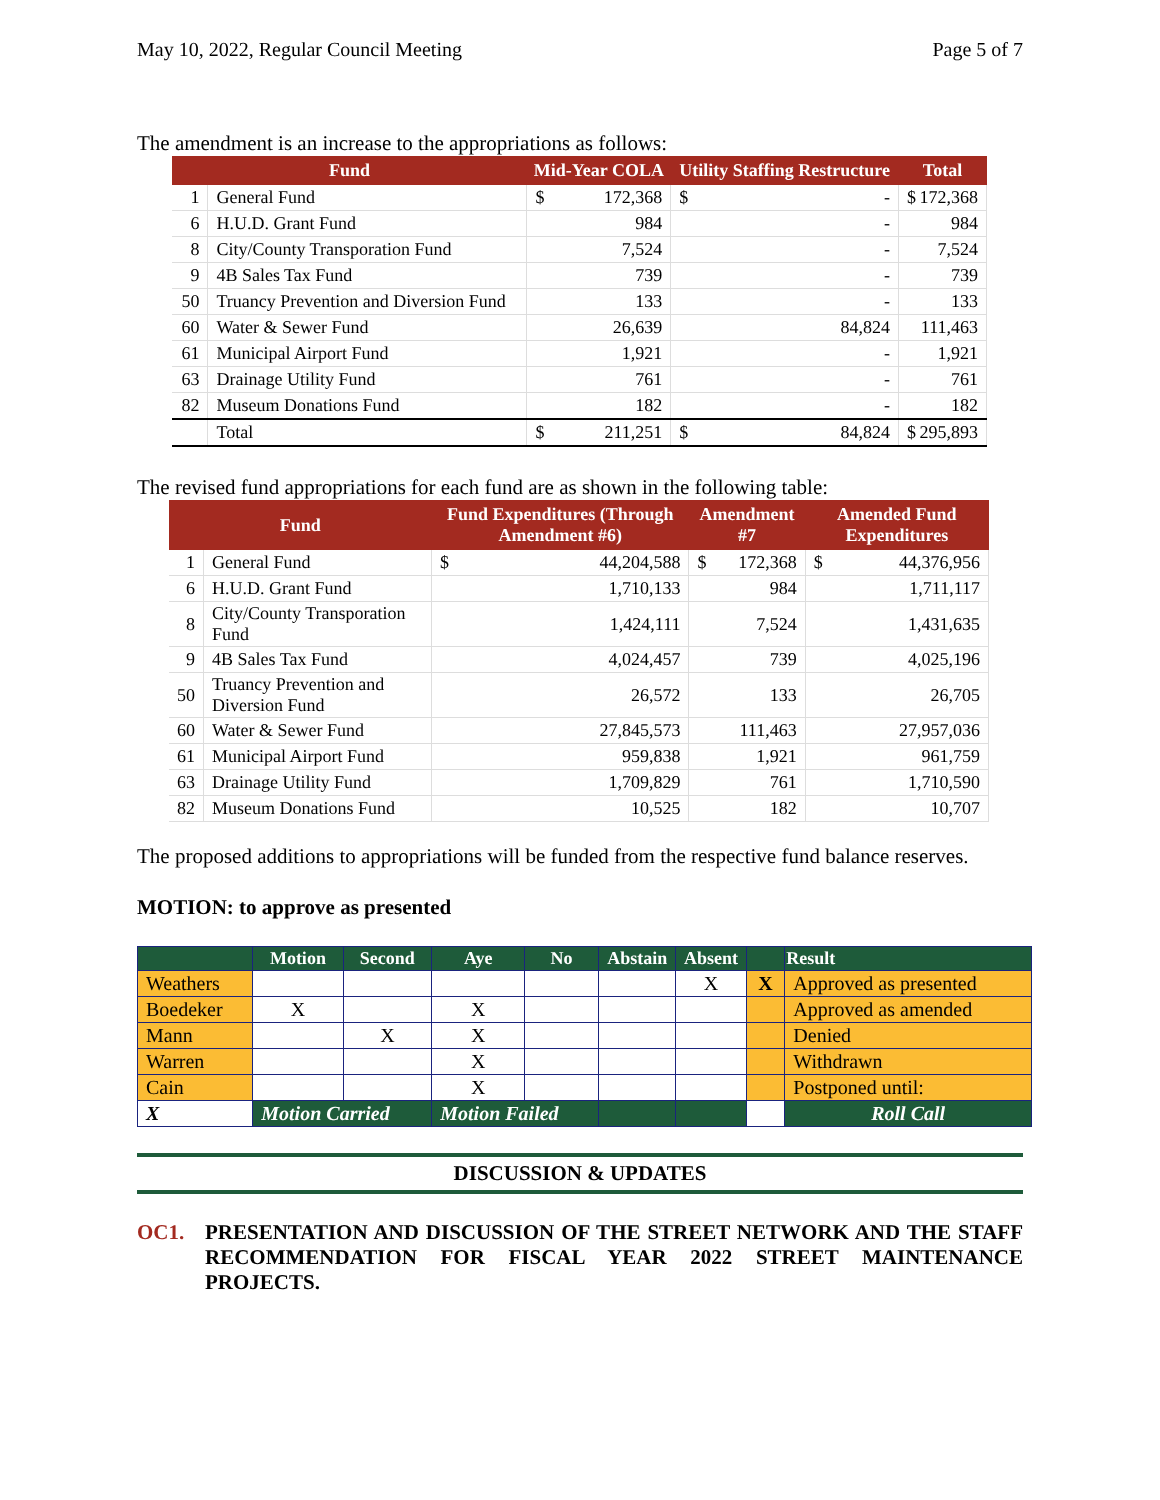May 10, 2022, Regular Council Meeting Page 5 of 7
The amendment is an increase to the appropriations as follows:
| Fund | | Mid-Year COLA | Utility Staffing Restructure | Total |
| --- | --- | --- | --- | --- |
| 1 | General Fund | $ 172,368 | $ - | $ 172,368 |
| 6 | H.U.D. Grant Fund | 984 | - | 984 |
| 8 | City/County Transporation Fund | 7,524 | - | 7,524 |
| 9 | 4B Sales Tax Fund | 739 | - | 739 |
| 50 | Truancy Prevention and Diversion Fund | 133 | - | 133 |
| 60 | Water & Sewer Fund | 26,639 | 84,824 | 111,463 |
| 61 | Municipal Airport Fund | 1,921 | - | 1,921 |
| 63 | Drainage Utility Fund | 761 | - | 761 |
| 82 | Museum Donations Fund | 182 | - | 182 |
| | Total | $ 211,251 | $ 84,824 | $ 295,893 |
The revised fund appropriations for each fund are as shown in the following table:
| Fund | | Fund Expenditures (Through Amendment #6) | Amendment #7 | Amended Fund Expenditures |
| --- | --- | --- | --- | --- |
| 1 | General Fund | $ 44,204,588 | $ 172,368 | $ 44,376,956 |
| 6 | H.U.D. Grant Fund | 1,710,133 | 984 | 1,711,117 |
| 8 | City/County Transporation Fund | 1,424,111 | 7,524 | 1,431,635 |
| 9 | 4B Sales Tax Fund | 4,024,457 | 739 | 4,025,196 |
| 50 | Truancy Prevention and Diversion Fund | 26,572 | 133 | 26,705 |
| 60 | Water & Sewer Fund | 27,845,573 | 111,463 | 27,957,036 |
| 61 | Municipal Airport Fund | 959,838 | 1,921 | 961,759 |
| 63 | Drainage Utility Fund | 1,709,829 | 761 | 1,710,590 |
| 82 | Museum Donations Fund | 10,525 | 182 | 10,707 |
The proposed additions to appropriations will be funded from the respective fund balance reserves.
MOTION: to approve as presented
| | Motion | Second | Aye | No | Abstain | Absent | | Result |
| --- | --- | --- | --- | --- | --- | --- | --- | --- |
| Weathers | | | | | | X | X | Approved as presented |
| Boedeker | X | | X | | | | | Approved as amended |
| Mann | | X | X | | | | | Denied |
| Warren | | | X | | | | | Withdrawn |
| Cain | | | X | | | | | Postponed until: |
| X | Motion Carried | | Motion Failed | | | | | Roll Call |
DISCUSSION & UPDATES
OC1. PRESENTATION AND DISCUSSION OF THE STREET NETWORK AND THE STAFF RECOMMENDATION FOR FISCAL YEAR 2022 STREET MAINTENANCE PROJECTS.